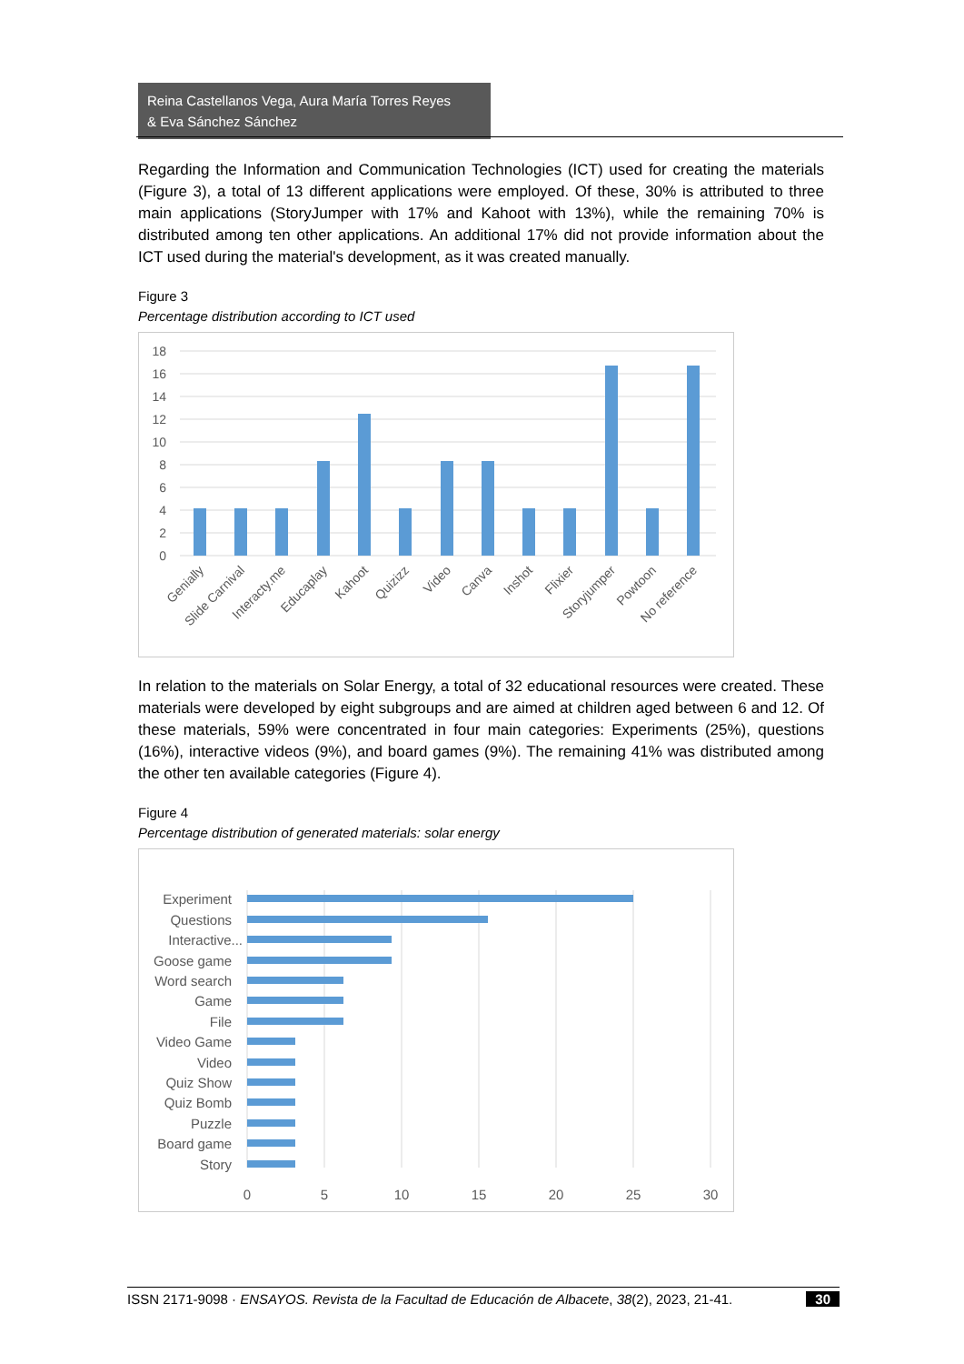Reina Castellanos Vega, Aura María Torres Reyes
& Eva Sánchez Sánchez
Regarding the Information and Communication Technologies (ICT) used for creating the materials (Figure 3), a total of 13 different applications were employed. Of these, 30% is attributed to three main applications (StoryJumper with 17% and Kahoot with 13%), while the remaining 70% is distributed among ten other applications. An additional 17% did not provide information about the ICT used during the material's development, as it was created manually.
Figure 3
Percentage distribution according to ICT used
18
16
14
12
10
8
6
4
2
0
Genially
Slide Carnival
Interacty.me
Educaplay
Kahoot
Quizizz
Video
Canva
Inshot
Flixier
Storyjumper
Powtoon
No reference
In relation to the materials on Solar Energy, a total of 32 educational resources were created. These materials were developed by eight subgroups and are aimed at children aged between 6 and 12. Of these materials, 59% were concentrated in four main categories: Experiments (25%), questions (16%), interactive videos (9%), and board games (9%). The remaining 41% was distributed among the other ten available categories (Figure 4).
Figure 4
Percentage distribution of generated materials: solar energy
Experiment
Questions
Interactive...
Goose game
Word search
Game
File
Video Game
Video
Quiz Show
Quiz Bomb
Puzzle
Board game
Story
0
5
10
15
20
25
30
ISSN 2171-9098 · ENSAYOS. Revista de la Facultad de Educación de Albacete, 38(2), 2023, 21-41. 30